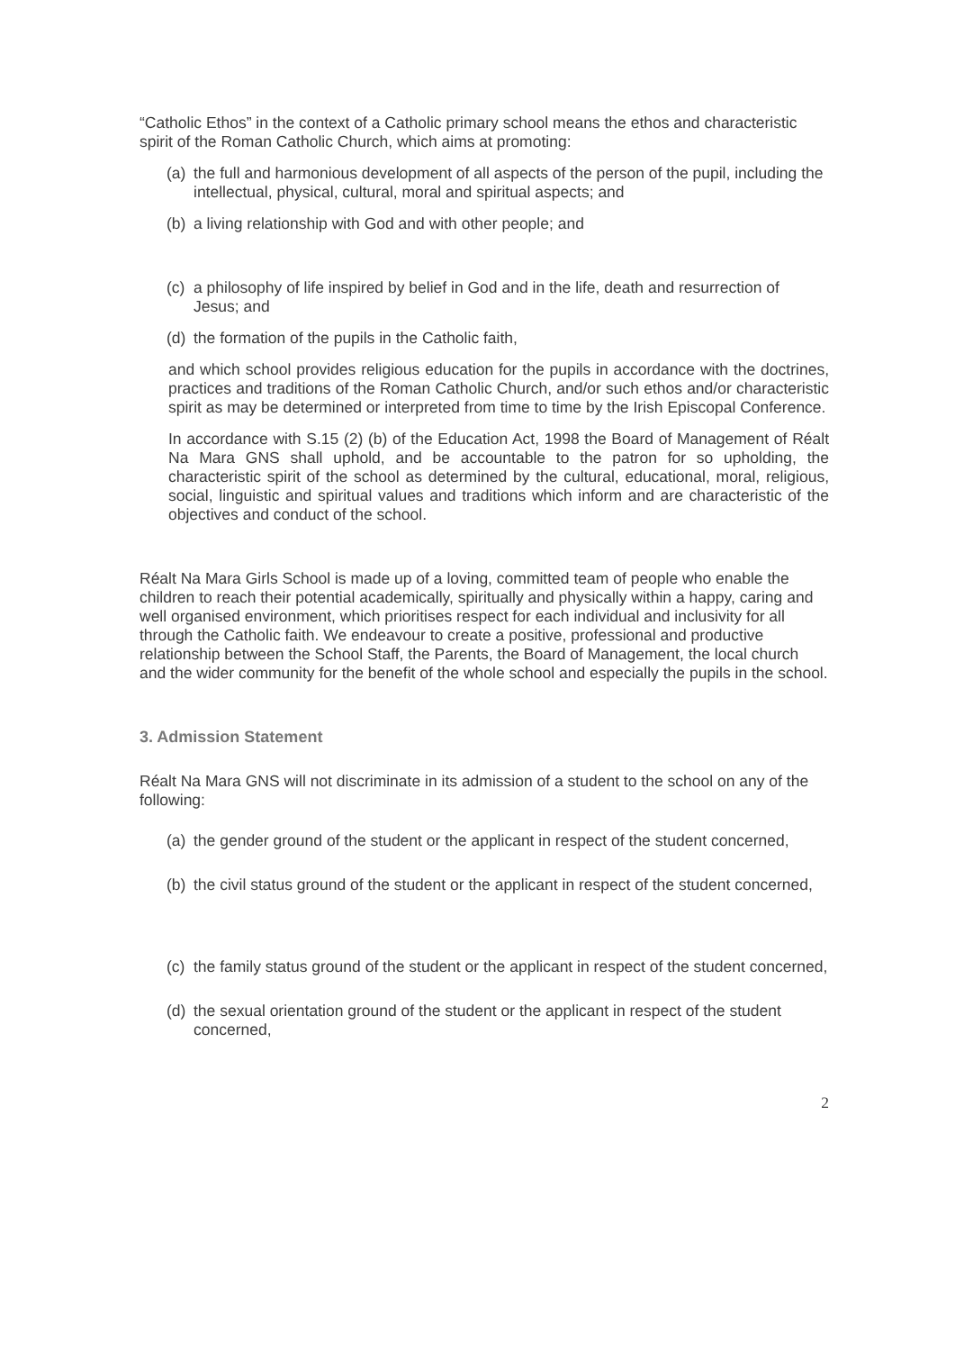“Catholic Ethos” in the context of a Catholic primary school means the ethos and characteristic spirit of the Roman Catholic Church, which aims at promoting:
(a) the full and harmonious development of all aspects of the person of the pupil, including the intellectual, physical, cultural, moral and spiritual aspects; and
(b) a living relationship with God and with other people; and
(c) a philosophy of life inspired by belief in God and in the life, death and resurrection of Jesus; and
(d) the formation of the pupils in the Catholic faith,
and which school provides religious education for the pupils in accordance with the doctrines, practices and traditions of the Roman Catholic Church, and/or such ethos and/or characteristic spirit as may be determined or interpreted from time to time by the Irish Episcopal Conference.
In accordance with S.15 (2) (b) of the Education Act, 1998 the Board of Management of Réalt Na Mara GNS shall uphold, and be accountable to the patron for so upholding, the characteristic spirit of the school as determined by the cultural, educational, moral, religious, social, linguistic and spiritual values and traditions which inform and are characteristic of the objectives and conduct of the school.
Réalt Na Mara Girls School is made up of a loving, committed team of people who enable the children to reach their potential academically, spiritually and physically within a happy, caring and well organised environment, which prioritises respect for each individual and inclusivity for all through the Catholic faith. We endeavour to create a positive, professional and productive relationship between the School Staff, the Parents, the Board of Management, the local church and the wider community for the benefit of the whole school and especially the pupils in the school.
3. Admission Statement
Réalt Na Mara GNS will not discriminate in its admission of a student to the school on any of the following:
(a) the gender ground of the student or the applicant in respect of the student concerned,
(b) the civil status ground of the student or the applicant in respect of the student concerned,
(c) the family status ground of the student or the applicant in respect of the student concerned,
(d) the sexual orientation ground of the student or the applicant in respect of the student concerned,
2